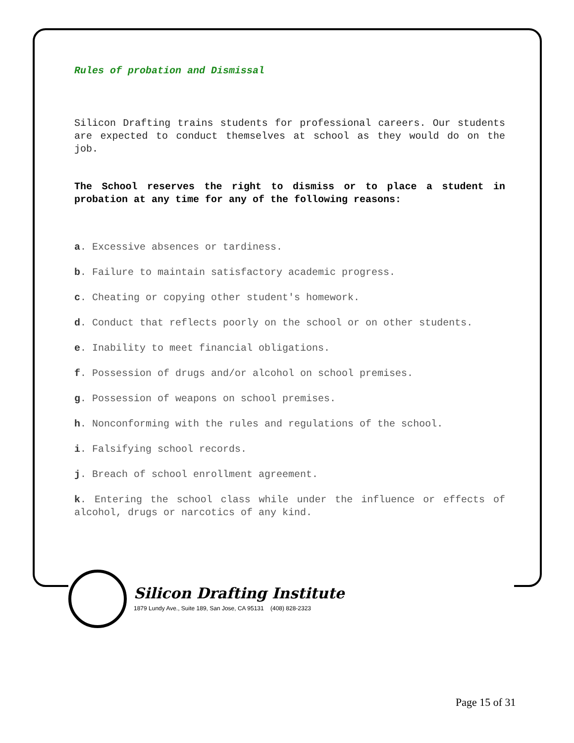Rules of probation and Dismissal
Silicon Drafting trains students for professional careers. Our students are expected to conduct themselves at school as they would do on the job.
The School reserves the right to dismiss or to place a student in probation at any time for any of the following reasons:
a. Excessive absences or tardiness.
b. Failure to maintain satisfactory academic progress.
c. Cheating or copying other student's homework.
d. Conduct that reflects poorly on the school or on other students.
e. Inability to meet financial obligations.
f. Possession of drugs and/or alcohol on school premises.
g. Possession of weapons on school premises.
h. Nonconforming with the rules and regulations of the school.
i. Falsifying school records.
j. Breach of school enrollment agreement.
k. Entering the school class while under the influence or effects of alcohol, drugs or narcotics of any kind.
Silicon Drafting Institute
1879 Lundy Ave., Suite 189, San Jose, CA 95131 (408) 828-2323
Page 15 of 31